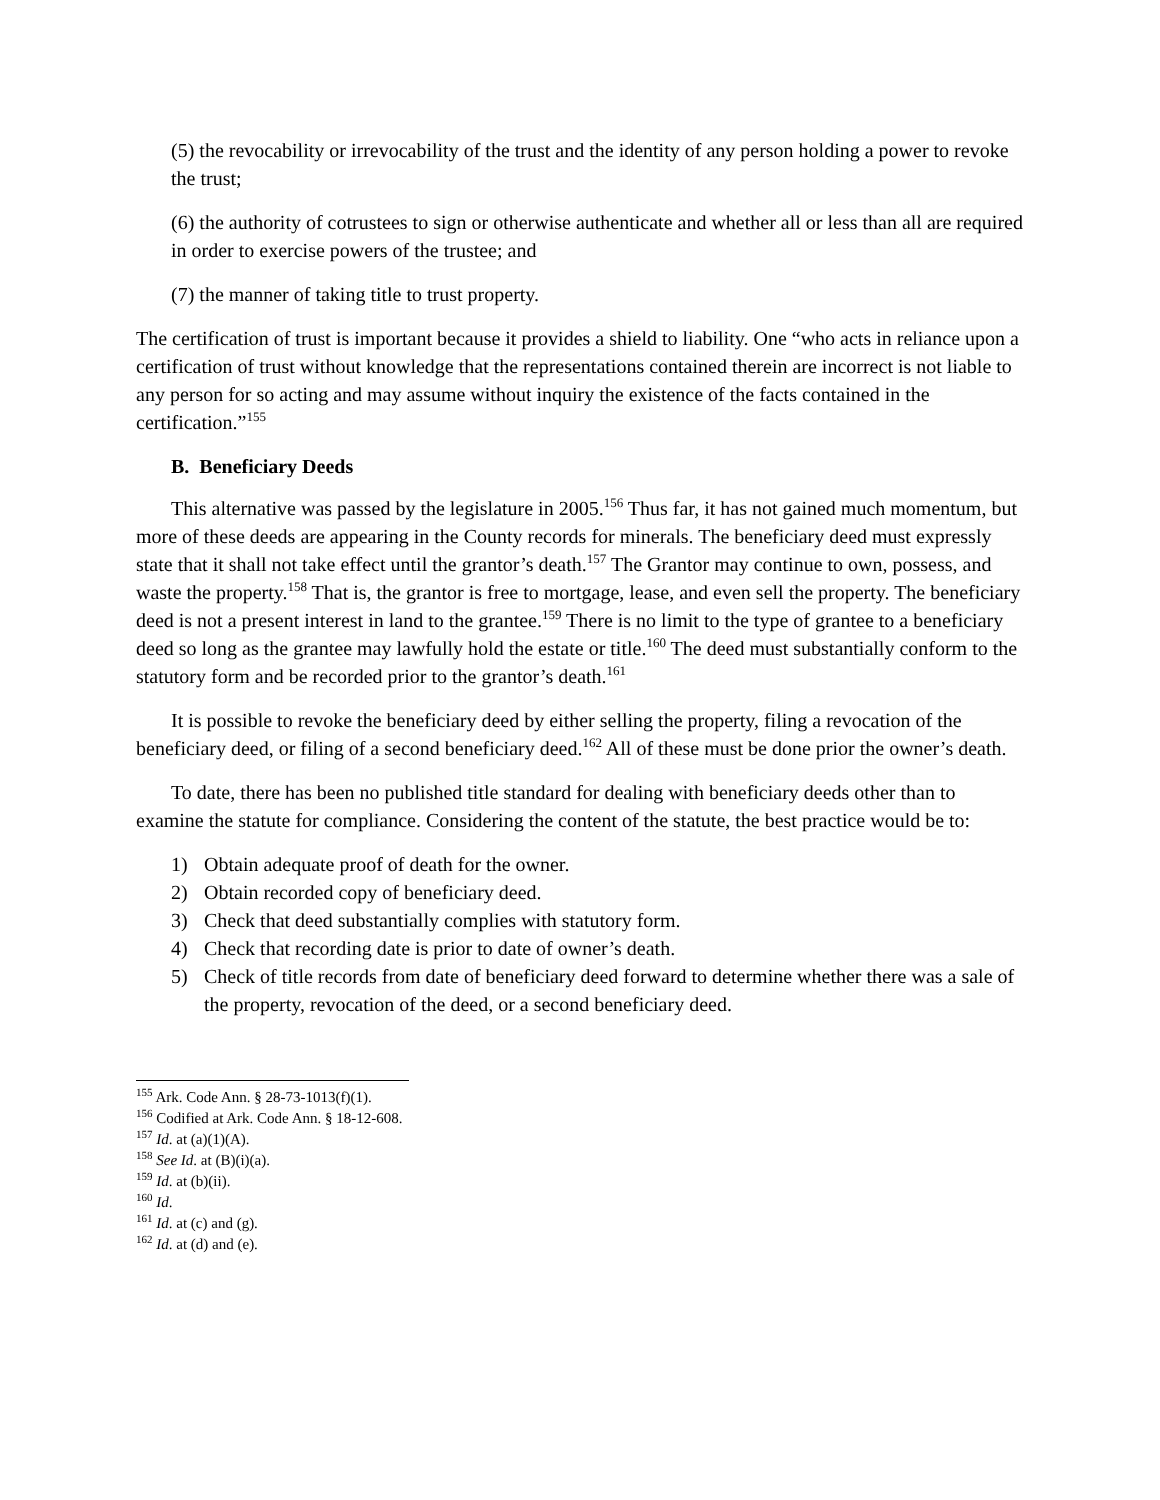(5) the revocability or irrevocability of the trust and the identity of any person holding a power to revoke the trust;
(6) the authority of cotrustees to sign or otherwise authenticate and whether all or less than all are required in order to exercise powers of the trustee; and
(7) the manner of taking title to trust property.
The certification of trust is important because it provides a shield to liability. One “who acts in reliance upon a certification of trust without knowledge that the representations contained therein are incorrect is not liable to any person for so acting and may assume without inquiry the existence of the facts contained in the certification.”<sup>155</sup>
B. Beneficiary Deeds
This alternative was passed by the legislature in 2005.<sup>156</sup> Thus far, it has not gained much momentum, but more of these deeds are appearing in the County records for minerals. The beneficiary deed must expressly state that it shall not take effect until the grantor’s death.<sup>157</sup> The Grantor may continue to own, possess, and waste the property.<sup>158</sup> That is, the grantor is free to mortgage, lease, and even sell the property. The beneficiary deed is not a present interest in land to the grantee.<sup>159</sup> There is no limit to the type of grantee to a beneficiary deed so long as the grantee may lawfully hold the estate or title.<sup>160</sup> The deed must substantially conform to the statutory form and be recorded prior to the grantor’s death.<sup>161</sup>
It is possible to revoke the beneficiary deed by either selling the property, filing a revocation of the beneficiary deed, or filing of a second beneficiary deed.<sup>162</sup> All of these must be done prior the owner’s death.
To date, there has been no published title standard for dealing with beneficiary deeds other than to examine the statute for compliance. Considering the content of the statute, the best practice would be to:
1) Obtain adequate proof of death for the owner.
2) Obtain recorded copy of beneficiary deed.
3) Check that deed substantially complies with statutory form.
4) Check that recording date is prior to date of owner’s death.
5) Check of title records from date of beneficiary deed forward to determine whether there was a sale of the property, revocation of the deed, or a second beneficiary deed.
<sup>155</sup> Ark. Code Ann. § 28-73-1013(f)(1).
<sup>156</sup> Codified at Ark. Code Ann. § 18-12-608.
<sup>157</sup> Id. at (a)(1)(A).
<sup>158</sup> See Id. at (B)(i)(a).
<sup>159</sup> Id. at (b)(ii).
<sup>160</sup> Id.
<sup>161</sup> Id. at (c) and (g).
<sup>162</sup> Id. at (d) and (e).